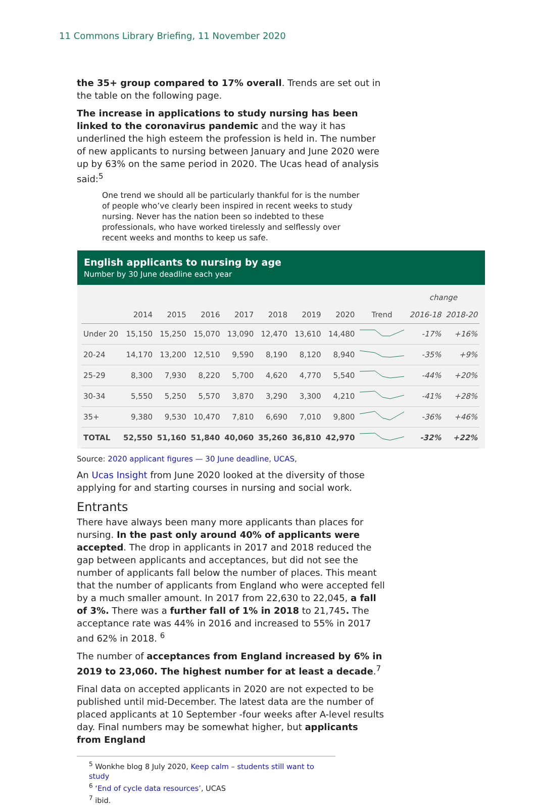11 Commons Library Briefing, 11 November 2020
the 35+ group compared to 17% overall. Trends are set out in the table on the following page.
The increase in applications to study nursing has been linked to the coronavirus pandemic and the way it has underlined the high esteem the profession is held in. The number of new applicants to nursing between January and June 2020 were up by 63% on the same period in 2020. The Ucas head of analysis said:<sup>5</sup>
One trend we should all be particularly thankful for is the number of people who’ve clearly been inspired in recent weeks to study nursing. Never has the nation been so indebted to these professionals, who have worked tirelessly and selflessly over recent weeks and months to keep us safe.
English applicants to nursing by age
Number by 30 June deadline each year
| | | | | | | | | | change | |
| --- | --- | --- | --- | --- | --- | --- | --- | --- | --- | --- |
| | 2014 | 2015 | 2016 | 2017 | 2018 | 2019 | 2020 | Trend | 2016-18 | 2018-20 |
| Under 20 | 15,150 | 15,250 | 15,070 | 13,090 | 12,470 | 13,610 | 14,480 | | -17% | +16% |
| 20-24 | 14,170 | 13,200 | 12,510 | 9,590 | 8,190 | 8,120 | 8,940 | | -35% | +9% |
| 25-29 | 8,300 | 7,930 | 8,220 | 5,700 | 4,620 | 4,770 | 5,540 | | -44% | +20% |
| 30-34 | 5,550 | 5,250 | 5,570 | 3,870 | 3,290 | 3,300 | 4,210 | | -41% | +28% |
| 35+ | 9,380 | 9,530 | 10,470 | 7,810 | 6,690 | 7,010 | 9,800 | | -36% | +46% |
| TOTAL | 52,550 | 51,160 | 51,840 | 40,060 | 35,260 | 36,810 | 42,970 | | -32% | +22% |
Source: 2020 applicant figures — 30 June deadline, UCAS,
An Ucas Insight from June 2020 looked at the diversity of those applying for and starting courses in nursing and social work.
Entrants
There have always been many more applicants than places for nursing. In the past only around 40% of applicants were accepted. The drop in applicants in 2017 and 2018 reduced the gap between applicants and acceptances, but did not see the number of applicants fall below the number of places. This meant that the number of applicants from England who were accepted fell by a much smaller amount. In 2017 from 22,630 to 22,045, a fall of 3%. There was a further fall of 1% in 2018 to 21,745. The acceptance rate was 44% in 2016 and increased to 55% in 2017 and 62% in 2018. <sup>6</sup>
The number of acceptances from England increased by 6% in 2019 to 23,060. The highest number for at least a decade.<sup>7</sup>
Final data on accepted applicants in 2020 are not expected to be published until mid-December. The latest data are the number of placed applicants at 10 September -four weeks after A-level results day. Final numbers may be somewhat higher, but applicants from England
<sup>5</sup> Wonkhe blog 8 July 2020, Keep calm – students still want to study
<sup>6</sup> ‘End of cycle data resources’, UCAS
<sup>7</sup> ibid.